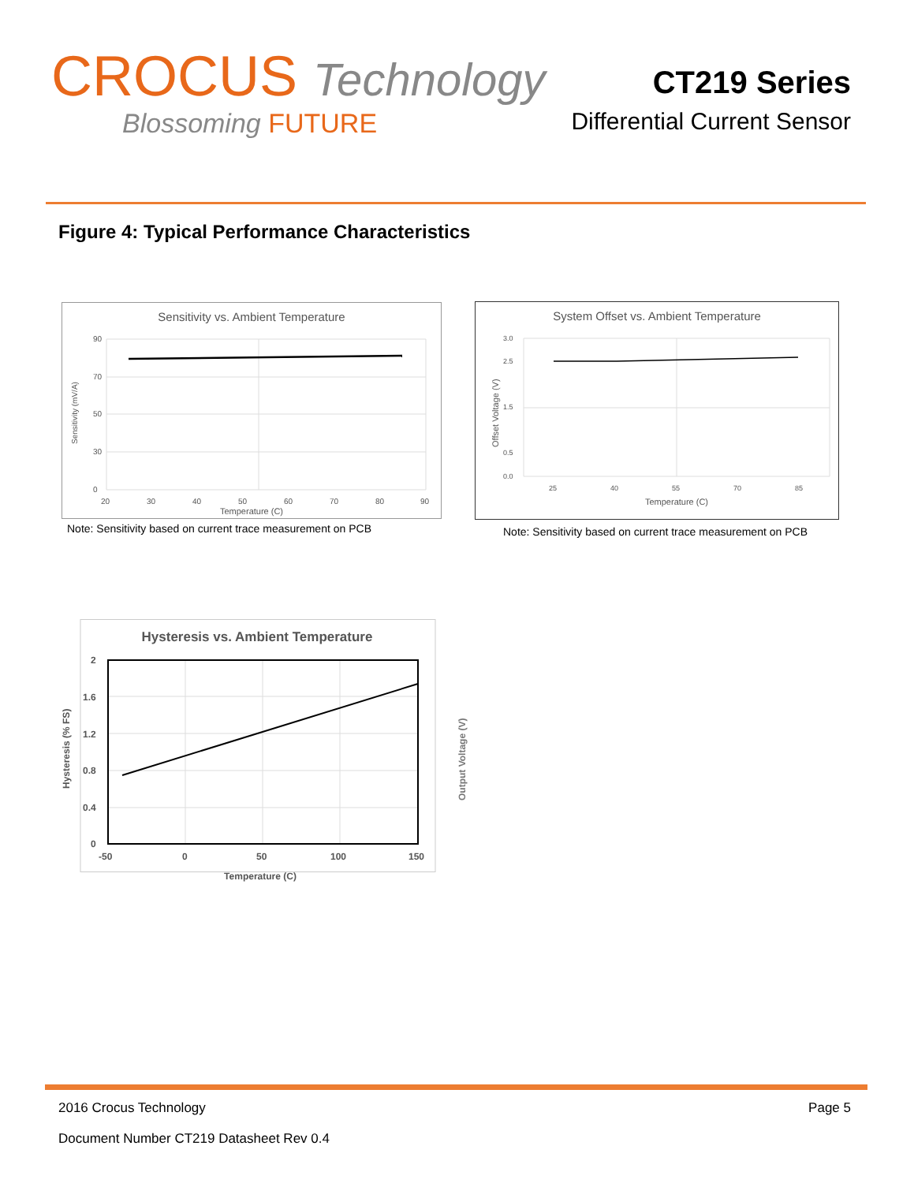CROCUS Technology
Blossoming FUTURE
CT219 Series
Differential Current Sensor
Figure 4: Typical Performance Characteristics
Sensitivity vs. Ambient Temperature
90
70
50
30
0
20
30
40
50
60
70
80
90
Temperature (C)
Sensitivity (mV/A)
Note: Sensitivity based on current trace measurement on PCB
System Offset vs. Ambient Temperature
3.0
2.5
1.5
0.5
0.0
25
40
55
70
85
Temperature (C)
Offset Voltage (V)
Note: Sensitivity based on current trace measurement on PCB
Hysteresis vs. Ambient Temperature
2
1.6
1.2
0.8
0.4
0
-50
0
50
100
150
Temperature (C)
Hysteresis (% FS)
Output Voltage (V)
2016 Crocus Technology Page 5
Document Number CT219 Datasheet Rev 0.4